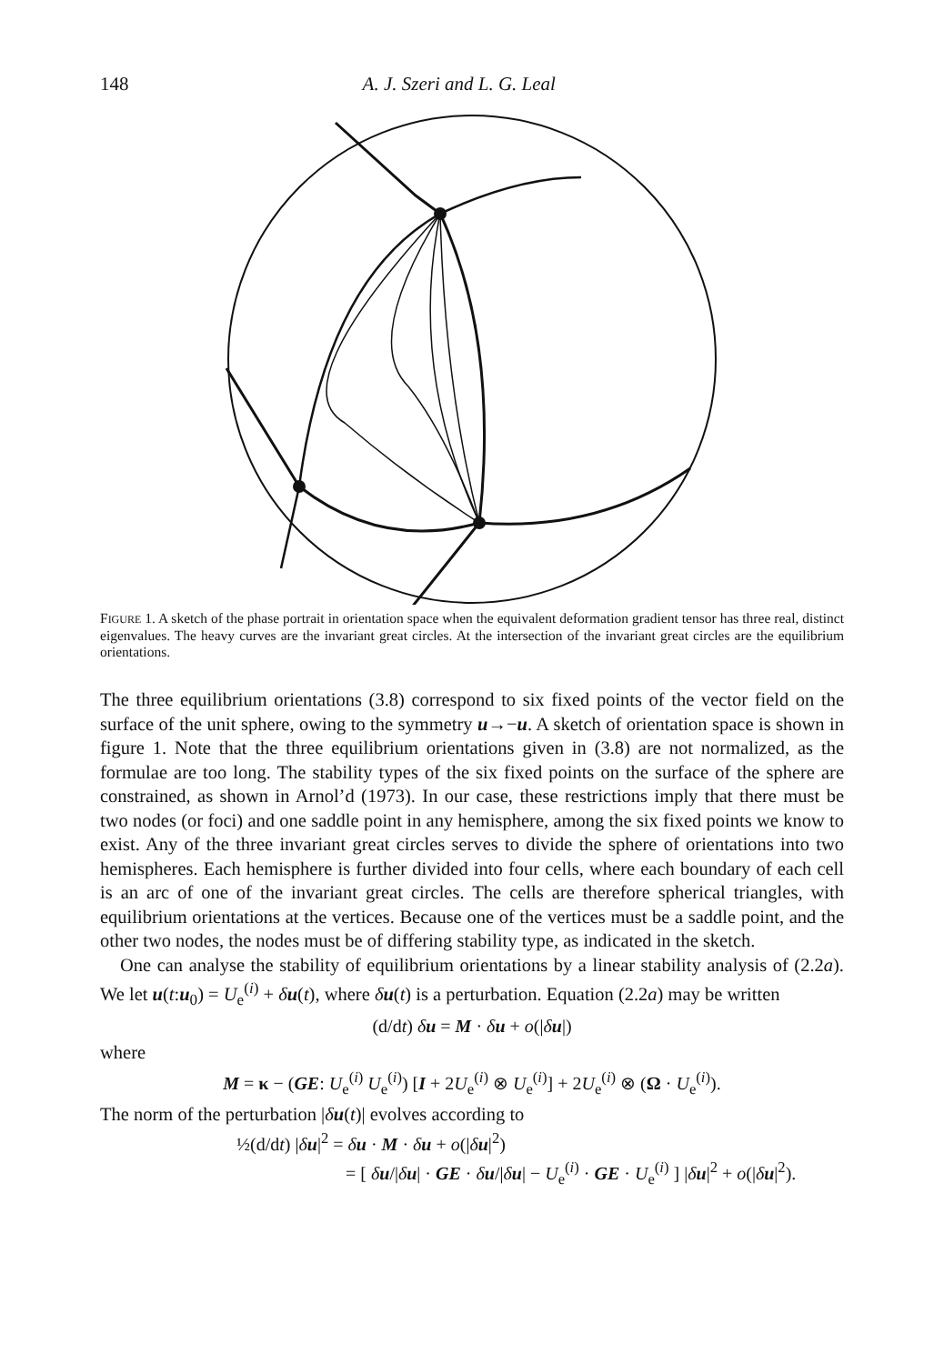148 A. J. Szeri and L. G. Leal
FIGURE 1. A sketch of the phase portrait in orientation space when the equivalent deformation gradient tensor has three real, distinct eigenvalues. The heavy curves are the invariant great circles. At the intersection of the invariant great circles are the equilibrium orientations.
The three equilibrium orientations (3.8) correspond to six fixed points of the vector field on the surface of the unit sphere, owing to the symmetry u→−u. A sketch of orientation space is shown in figure 1. Note that the three equilibrium orientations given in (3.8) are not normalized, as the formulae are too long. The stability types of the six fixed points on the surface of the sphere are constrained, as shown in Arnol’d (1973). In our case, these restrictions imply that there must be two nodes (or foci) and one saddle point in any hemisphere, among the six fixed points we know to exist. Any of the three invariant great circles serves to divide the sphere of orientations into two hemispheres. Each hemisphere is further divided into four cells, where each boundary of each cell is an arc of one of the invariant great circles. The cells are therefore spherical triangles, with equilibrium orientations at the vertices. Because one of the vertices must be a saddle point, and the other two nodes, the nodes must be of differing stability type, as indicated in the sketch.
One can analyse the stability of equilibrium orientations by a linear stability analysis of (2.2a). We let u(t:u<sub>0</sub>) = U<sub>e</sub><sup>(i)</sup> + δu(t), where δu(t) is a perturbation. Equation (2.2a) may be written
(d/dt) δu = M · δu + o(|δu|)
where
M = κ − (GE: U<sub>e</sub><sup>(i)</sup> U<sub>e</sub><sup>(i)</sup>) [I + 2U<sub>e</sub><sup>(i)</sup> ⊗ U<sub>e</sub><sup>(i)</sup>] + 2U<sub>e</sub><sup>(i)</sup> ⊗ (Ω · U<sub>e</sub><sup>(i)</sup>).
The norm of the perturbation |δu(t)| evolves according to
½(d/dt) |δu|<sup>2</sup> = δu · M · δu + o(|δu|<sup>2</sup>)
= [ δu/|δu| · GE · δu/|δu| − U<sub>e</sub><sup>(i)</sup> · GE · U<sub>e</sub><sup>(i)</sup> ] |δu|<sup>2</sup> + o(|δu|<sup>2</sup>).